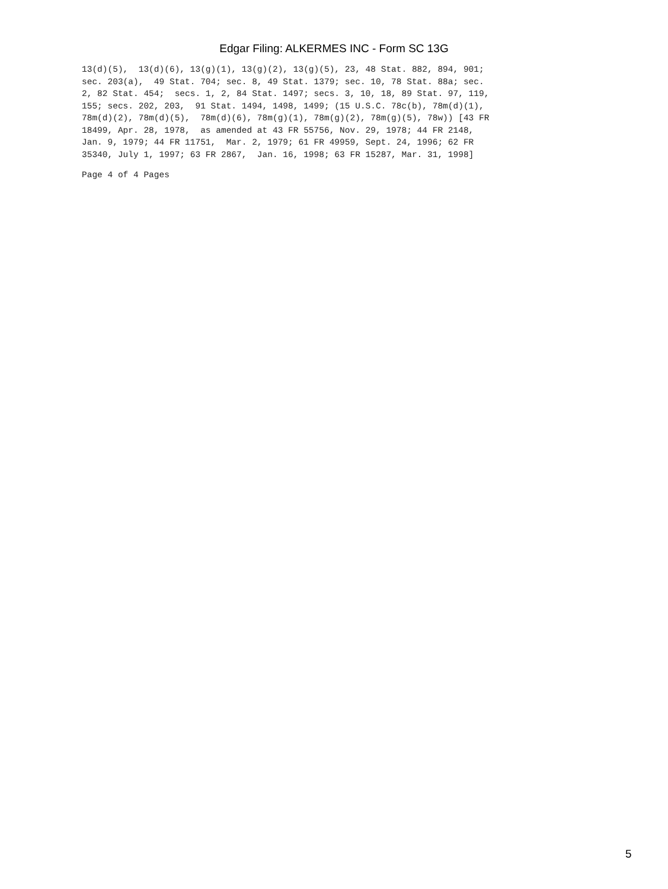Edgar Filing: ALKERMES INC - Form SC 13G
13(d)(5),  13(d)(6), 13(g)(1), 13(g)(2), 13(g)(5), 23, 48 Stat. 882, 894, 901;
sec. 203(a),  49 Stat. 704; sec. 8, 49 Stat. 1379; sec. 10, 78 Stat. 88a; sec.
2, 82 Stat. 454;  secs. 1, 2, 84 Stat. 1497; secs. 3, 10, 18, 89 Stat. 97, 119,
155; secs. 202, 203,  91 Stat. 1494, 1498, 1499; (15 U.S.C. 78c(b), 78m(d)(1),
78m(d)(2), 78m(d)(5),  78m(d)(6), 78m(g)(1), 78m(g)(2), 78m(g)(5), 78w)) [43 FR
18499, Apr. 28, 1978,  as amended at 43 FR 55756, Nov. 29, 1978; 44 FR 2148,
Jan. 9, 1979; 44 FR 11751,  Mar. 2, 1979; 61 FR 49959, Sept. 24, 1996; 62 FR
35340, July 1, 1997; 63 FR 2867,  Jan. 16, 1998; 63 FR 15287, Mar. 31, 1998]
Page 4 of 4 Pages
5